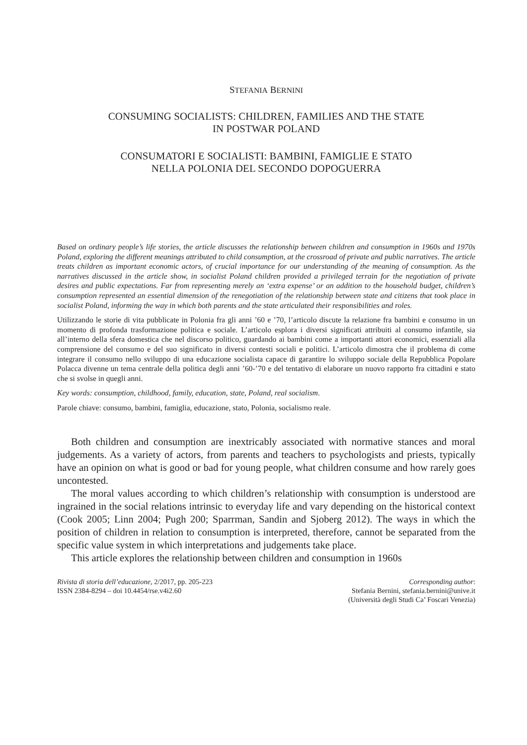STEFANIA BERNINI
CONSUMING SOCIALISTS: CHILDREN, FAMILIES AND THE STATE
IN POSTWAR POLAND
CONSUMATORI E SOCIALISTI: BAMBINI, FAMIGLIE E STATO
NELLA POLONIA DEL SECONDO DOPOGUERRA
Based on ordinary people’s life stories, the article discusses the relationship between children and consumption in 1960s and 1970s Poland, exploring the different meanings attributed to child consumption, at the crossroad of private and public narratives. The article treats children as important economic actors, of crucial importance for our understanding of the meaning of consumption. As the narratives discussed in the article show, in socialist Poland children provided a privileged terrain for the negotiation of private desires and public expectations. Far from representing merely an ‘extra expense’ or an addition to the household budget, children’s consumption represented an essential dimension of the renegotiation of the relationship between state and citizens that took place in socialist Poland, informing the way in which both parents and the state articulated their responsibilities and roles.
Utilizzando le storie di vita pubblicate in Polonia fra gli anni ’60 e ’70, l’articolo discute la relazione fra bambini e consumo in un momento di profonda trasformazione politica e sociale. L’articolo esplora i diversi significati attribuiti al consumo infantile, sia all’interno della sfera domestica che nel discorso politico, guardando ai bambini come a importanti attori economici, essenziali alla comprensione del consumo e del suo significato in diversi contesti sociali e politici. L’articolo dimostra che il problema di come integrare il consumo nello sviluppo di una educazione socialista capace di garantire lo sviluppo sociale della Repubblica Popolare Polacca divenne un tema centrale della politica degli anni ’60-’70 e del tentativo di elaborare un nuovo rapporto fra cittadini e stato che si svolse in quegli anni.
Key words: consumption, childhood, family, education, state, Poland, real socialism.
Parole chiave: consumo, bambini, famiglia, educazione, stato, Polonia, socialismo reale.
Both children and consumption are inextricably associated with normative stances and moral judgements. As a variety of actors, from parents and teachers to psychologists and priests, typically have an opinion on what is good or bad for young people, what children consume and how rarely goes uncontested.
The moral values according to which children’s relationship with consumption is understood are ingrained in the social relations intrinsic to everyday life and vary depending on the historical context (Cook 2005; Linn 2004; Pugh 200; Sparrman, Sandin and Sjoberg 2012). The ways in which the position of children in relation to consumption is interpreted, therefore, cannot be separated from the specific value system in which interpretations and judgements take place.
This article explores the relationship between children and consumption in 1960s
Rivista di storia dell’educazione, 2/2017, pp. 205-223
ISSN 2384-8294 – doi 10.4454/rse.v4i2.60
Corresponding author:
Stefania Bernini, stefania.bernini@unive.it
(Università degli Studi Ca’ Foscari Venezia)